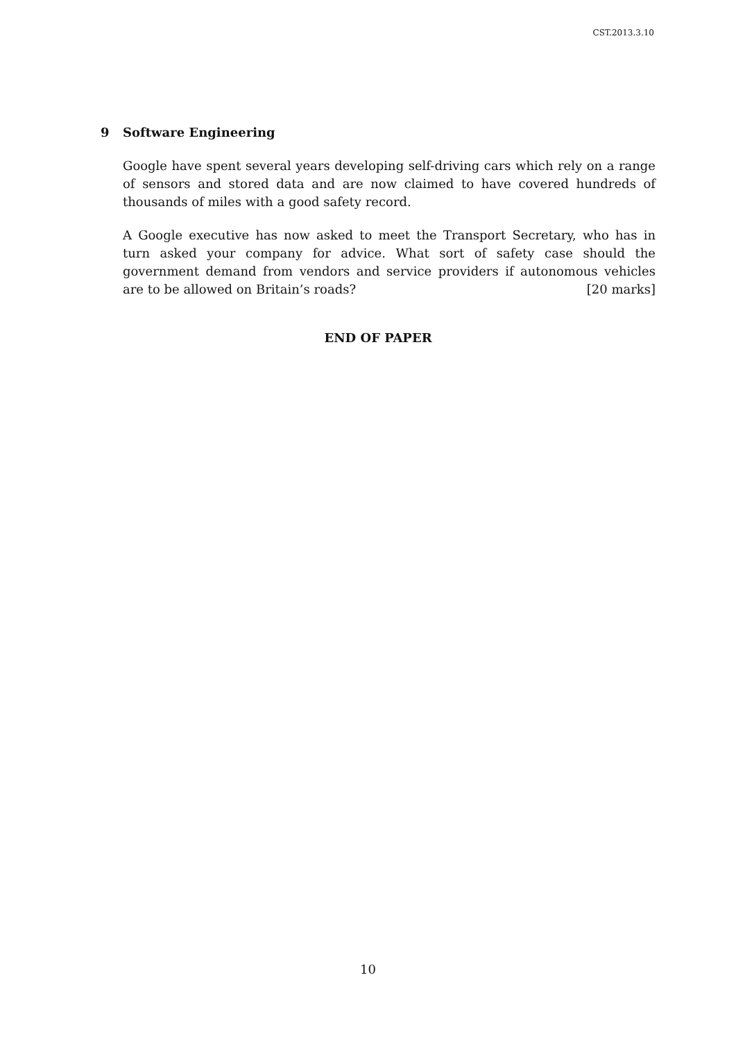CST.2013.3.10
9 Software Engineering
Google have spent several years developing self-driving cars which rely on a range of sensors and stored data and are now claimed to have covered hundreds of thousands of miles with a good safety record.
A Google executive has now asked to meet the Transport Secretary, who has in turn asked your company for advice. What sort of safety case should the government demand from vendors and service providers if autonomous vehicles are to be allowed on Britain’s roads? [20 marks]
END OF PAPER
10